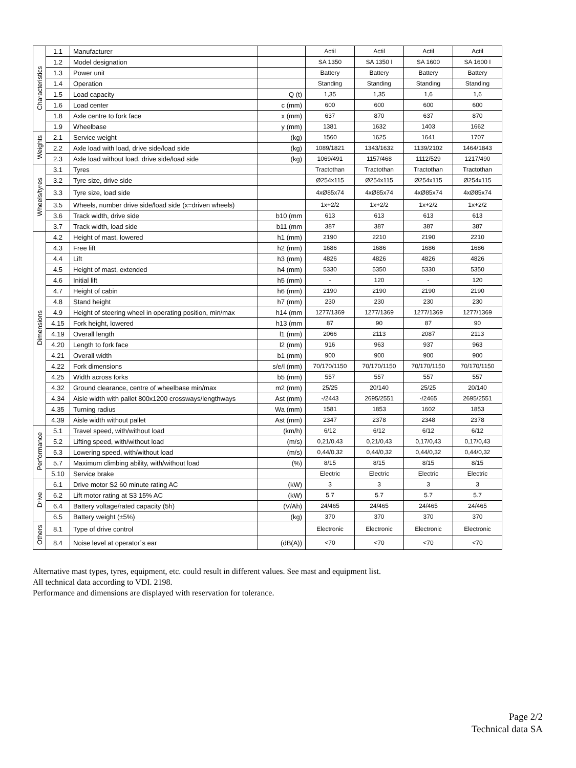| Characteristics | 1.1 | Manufacturer | | Actil | Actil | Actil | Actil |
| | 1.2 | Model designation | | SA 1350 | SA 1350 I | SA 1600 | SA 1600 I |
| | 1.3 | Power unit | | Battery | Battery | Battery | Battery |
| | 1.4 | Operation | | Standing | Standing | Standing | Standing |
| | 1.5 | Load capacity | Q (t) | 1,35 | 1,35 | 1,6 | 1,6 |
| | 1.6 | Load center | c (mm) | 600 | 600 | 600 | 600 |
| | 1.8 | Axle centre to fork face | x (mm) | 637 | 870 | 637 | 870 |
| | 1.9 | Wheelbase | y (mm) | 1381 | 1632 | 1403 | 1662 |
| Weights | 2.1 | Service weight | (kg) | 1560 | 1625 | 1641 | 1707 |
| | 2.2 | Axle load with load, drive side/load side | (kg) | 1089/1821 | 1343/1632 | 1139/2102 | 1464/1843 |
| | 2.3 | Axle load without load, drive side/load side | (kg) | 1069/491 | 1157/468 | 1112/529 | 1217/490 |
| Wheels/tyres | 3.1 | Tyres | | Tractothan | Tractothan | Tractothan | Tractothan |
| | 3.2 | Tyre size, drive side | | Ø254x115 | Ø254x115 | Ø254x115 | Ø254x115 |
| | 3.3 | Tyre size, load side | | 4xØ85x74 | 4xØ85x74 | 4xØ85x74 | 4xØ85x74 |
| | 3.5 | Wheels, number drive side/load side (x=driven wheels) | | 1x+2/2 | 1x+2/2 | 1x+2/2 | 1x+2/2 |
| | 3.6 | Track width, drive side | b10 (mm | 613 | 613 | 613 | 613 |
| | 3.7 | Track width, load side | b11 (mm | 387 | 387 | 387 | 387 |
| Dimensions | 4.2 | Height of mast, lowered | h1 (mm) | 2190 | 2210 | 2190 | 2210 |
| | 4.3 | Free lift | h2 (mm) | 1686 | 1686 | 1686 | 1686 |
| | 4.4 | Lift | h3 (mm) | 4826 | 4826 | 4826 | 4826 |
| | 4.5 | Height of mast, extended | h4 (mm) | 5330 | 5350 | 5330 | 5350 |
| | 4.6 | Initial lift | h5 (mm) | - | 120 | - | 120 |
| | 4.7 | Height of cabin | h6 (mm) | 2190 | 2190 | 2190 | 2190 |
| | 4.8 | Stand height | h7 (mm) | 230 | 230 | 230 | 230 |
| | 4.9 | Height of steering wheel in operating position, min/max | h14 (mm | 1277/1369 | 1277/1369 | 1277/1369 | 1277/1369 |
| | 4.15 | Fork height, lowered | h13 (mm | 87 | 90 | 87 | 90 |
| | 4.19 | Overall length | l1 (mm) | 2066 | 2113 | 2087 | 2113 |
| | 4.20 | Length to fork face | l2 (mm) | 916 | 963 | 937 | 963 |
| | 4.21 | Overall width | b1 (mm) | 900 | 900 | 900 | 900 |
| | 4.22 | Fork dimensions | s/e/l (mm) | 70/170/1150 | 70/170/1150 | 70/170/1150 | 70/170/1150 |
| | 4.25 | Width across forks | b5 (mm) | 557 | 557 | 557 | 557 |
| | 4.32 | Ground clearance, centre of wheelbase min/max | m2 (mm) | 25/25 | 20/140 | 25/25 | 20/140 |
| | 4.34 | Aisle width with pallet 800x1200 crossways/lengthways | Ast (mm) | -/2443 | 2695/2551 | -/2465 | 2695/2551 |
| | 4.35 | Turning radius | Wa (mm) | 1581 | 1853 | 1602 | 1853 |
| | 4.39 | Aisle width without pallet | Ast (mm) | 2347 | 2378 | 2348 | 2378 |
| Performance | 5.1 | Travel speed, with/without load | (km/h) | 6/12 | 6/12 | 6/12 | 6/12 |
| | 5.2 | Lifting speed, with/without load | (m/s) | 0,21/0,43 | 0,21/0,43 | 0,17/0,43 | 0,17/0,43 |
| | 5.3 | Lowering speed, with/without load | (m/s) | 0,44/0,32 | 0,44/0,32 | 0,44/0,32 | 0,44/0,32 |
| | 5.7 | Maximum climbing ability, with/without load | (%) | 8/15 | 8/15 | 8/15 | 8/15 |
| | 5.10 | Service brake | | Electric | Electric | Electric | Electric |
| Drive | 6.1 | Drive motor S2 60 minute rating AC | (kW) | 3 | 3 | 3 | 3 |
| | 6.2 | Lift motor rating at S3 15% AC | (kW) | 5.7 | 5.7 | 5.7 | 5.7 |
| | 6.4 | Battery voltage/rated capacity (5h) | (V/Ah) | 24/465 | 24/465 | 24/465 | 24/465 |
| | 6.5 | Battery weight (±5%) | (kg) | 370 | 370 | 370 | 370 |
| Others | 8.1 | Type of drive control | | Electronic | Electronic | Electronic | Electronic |
| | 8.4 | Noise level at operator´s ear | (dB(A)) | <70 | <70 | <70 | <70 |
Alternative mast types, tyres, equipment, etc. could result in different values. See mast and equipment list.
All technical data according to VDI. 2198.
Performance and dimensions are displayed with reservation for tolerance.
Page 2/2
Technical data SA